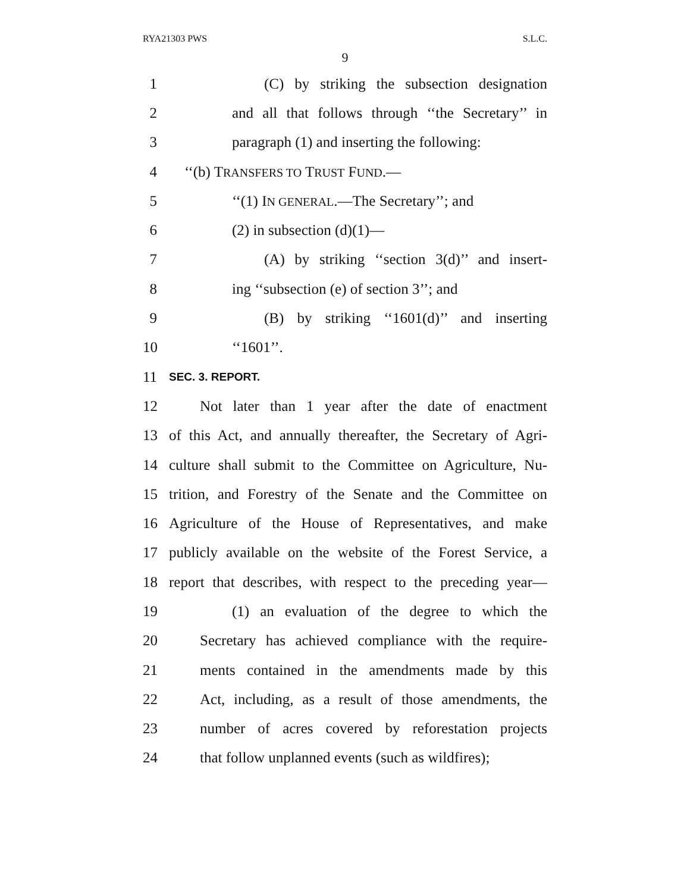RYA21303 PWS S.L.C.
9
1 (C) by striking the subsection designation
2 and all that follows through ‘‘the Secretary’’ in
3 paragraph (1) and inserting the following:
4 ‘‘(b) TRANSFERS TO TRUST FUND.—
5 ‘‘(1) IN GENERAL.—The Secretary’’; and
6 (2) in subsection (d)(1)—
7 (A) by striking ‘‘section 3(d)’’ and insert-
8 ing ‘‘subsection (e) of section 3’’; and
9 (B) by striking ‘‘1601(d)’’ and inserting
10 ‘‘1601’’.
11 SEC. 3. REPORT.
12 Not later than 1 year after the date of enactment
13 of this Act, and annually thereafter, the Secretary of Agri-
14 culture shall submit to the Committee on Agriculture, Nu-
15 trition, and Forestry of the Senate and the Committee on
16 Agriculture of the House of Representatives, and make
17 publicly available on the website of the Forest Service, a
18 report that describes, with respect to the preceding year—
19 (1) an evaluation of the degree to which the
20 Secretary has achieved compliance with the require-
21 ments contained in the amendments made by this
22 Act, including, as a result of those amendments, the
23 number of acres covered by reforestation projects
24 that follow unplanned events (such as wildfires);